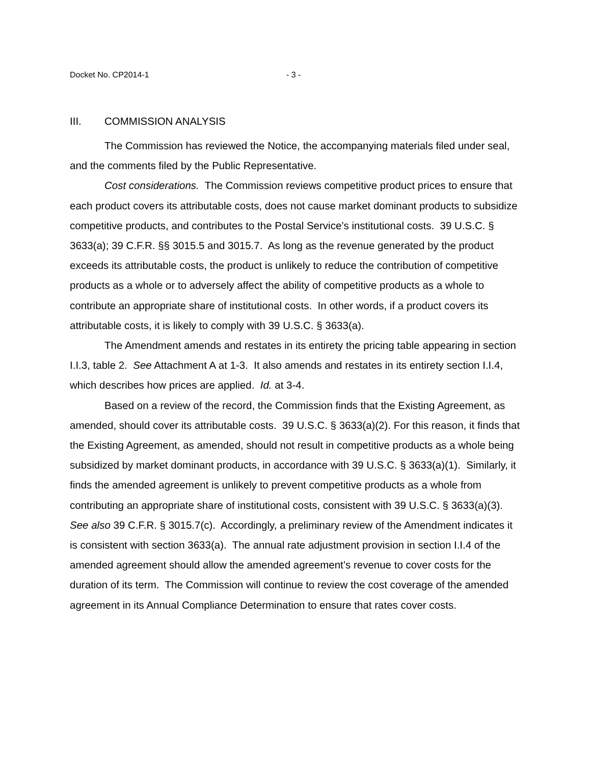Docket No. CP2014-1 - 3 -
III. COMMISSION ANALYSIS
The Commission has reviewed the Notice, the accompanying materials filed under seal, and the comments filed by the Public Representative.
Cost considerations. The Commission reviews competitive product prices to ensure that each product covers its attributable costs, does not cause market dominant products to subsidize competitive products, and contributes to the Postal Service’s institutional costs. 39 U.S.C. § 3633(a); 39 C.F.R. §§ 3015.5 and 3015.7. As long as the revenue generated by the product exceeds its attributable costs, the product is unlikely to reduce the contribution of competitive products as a whole or to adversely affect the ability of competitive products as a whole to contribute an appropriate share of institutional costs. In other words, if a product covers its attributable costs, it is likely to comply with 39 U.S.C. § 3633(a).
The Amendment amends and restates in its entirety the pricing table appearing in section I.I.3, table 2. See Attachment A at 1-3. It also amends and restates in its entirety section I.I.4, which describes how prices are applied. Id. at 3-4.
Based on a review of the record, the Commission finds that the Existing Agreement, as amended, should cover its attributable costs. 39 U.S.C. § 3633(a)(2). For this reason, it finds that the Existing Agreement, as amended, should not result in competitive products as a whole being subsidized by market dominant products, in accordance with 39 U.S.C. § 3633(a)(1). Similarly, it finds the amended agreement is unlikely to prevent competitive products as a whole from contributing an appropriate share of institutional costs, consistent with 39 U.S.C. § 3633(a)(3). See also 39 C.F.R. § 3015.7(c). Accordingly, a preliminary review of the Amendment indicates it is consistent with section 3633(a). The annual rate adjustment provision in section I.I.4 of the amended agreement should allow the amended agreement’s revenue to cover costs for the duration of its term. The Commission will continue to review the cost coverage of the amended agreement in its Annual Compliance Determination to ensure that rates cover costs.